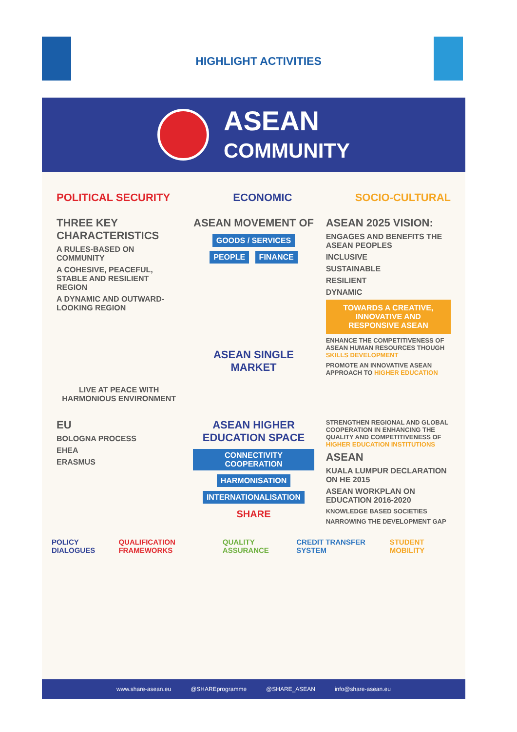HIGHLIGHT ACTIVITIES
ASEAN
COMMUNITY
POLITICAL SECURITY ECONOMIC SOCIO-CULTURAL
THREE KEY CHARACTERISTICS
A RULES-BASED ON COMMUNITY
A COHESIVE, PEACEFUL, STABLE AND RESILIENT REGION
A DYNAMIC AND OUTWARD-LOOKING REGION
LIVE AT PEACE WITH HARMONIOUS ENVIRONMENT
ASEAN MOVEMENT OF
GOODS / SERVICES PEOPLE FINANCE
ASEAN SINGLE MARKET
ASEAN 2025 VISION:
ENGAGES AND BENEFITS THE ASEAN PEOPLES
INCLUSIVE
SUSTAINABLE
RESILIENT
DYNAMIC
TOWARDS A CREATIVE, INNOVATIVE AND RESPONSIVE ASEAN
ENHANCE THE COMPETITIVENESS OF ASEAN HUMAN RESOURCES THOUGH SKILLS DEVELOPMENT
PROMOTE AN INNOVATIVE ASEAN APPROACH TO HIGHER EDUCATION
EU
BOLOGNA PROCESS
EHEA
ERASMUS
ASEAN HIGHER EDUCATION SPACE
CONNECTIVITY COOPERATION HARMONISATION INTERNATIONALISATION
SHARE
STRENGTHEN REGIONAL AND GLOBAL COOPERATION IN ENHANCING THE QUALITY AND COMPETITIVENESS OF HIGHER EDUCATION INSTITUTIONS
ASEAN
KUALA LUMPUR DECLARATION ON HE 2015
ASEAN WORKPLAN ON EDUCATION 2016-2020
KNOWLEDGE BASED SOCIETIES
NARROWING THE DEVELOPMENT GAP
POLICY DIALOGUES QUALIFICATION FRAMEWORKS QUALITY ASSURANCE CREDIT TRANSFER SYSTEM STUDENT MOBILITY
www.share-asean.eu @SHAREprogramme @SHARE_ASEAN info@share-asean.eu